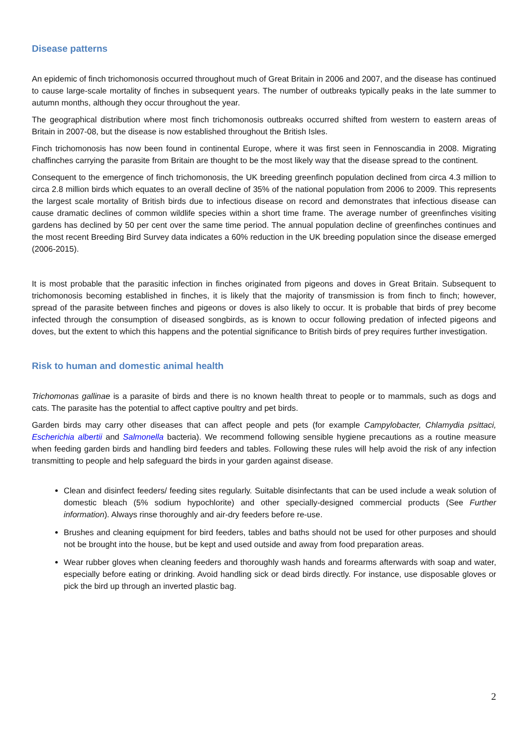Disease patterns
An epidemic of finch trichomonosis occurred throughout much of Great Britain in 2006 and 2007, and the disease has continued to cause large-scale mortality of finches in subsequent years. The number of outbreaks typically peaks in the late summer to autumn months, although they occur throughout the year.
The geographical distribution where most finch trichomonosis outbreaks occurred shifted from western to eastern areas of Britain in 2007-08, but the disease is now established throughout the British Isles.
Finch trichomonosis has now been found in continental Europe, where it was first seen in Fennoscandia in 2008. Migrating chaffinches carrying the parasite from Britain are thought to be the most likely way that the disease spread to the continent.
Consequent to the emergence of finch trichomonosis, the UK breeding greenfinch population declined from circa 4.3 million to circa 2.8 million birds which equates to an overall decline of 35% of the national population from 2006 to 2009. This represents the largest scale mortality of British birds due to infectious disease on record and demonstrates that infectious disease can cause dramatic declines of common wildlife species within a short time frame. The average number of greenfinches visiting gardens has declined by 50 per cent over the same time period. The annual population decline of greenfinches continues and the most recent Breeding Bird Survey data indicates a 60% reduction in the UK breeding population since the disease emerged (2006-2015).
It is most probable that the parasitic infection in finches originated from pigeons and doves in Great Britain. Subsequent to trichomonosis becoming established in finches, it is likely that the majority of transmission is from finch to finch; however, spread of the parasite between finches and pigeons or doves is also likely to occur. It is probable that birds of prey become infected through the consumption of diseased songbirds, as is known to occur following predation of infected pigeons and doves, but the extent to which this happens and the potential significance to British birds of prey requires further investigation.
Risk to human and domestic animal health
Trichomonas gallinae is a parasite of birds and there is no known health threat to people or to mammals, such as dogs and cats. The parasite has the potential to affect captive poultry and pet birds.
Garden birds may carry other diseases that can affect people and pets (for example Campylobacter, Chlamydia psittaci, Escherichia albertii and Salmonella bacteria). We recommend following sensible hygiene precautions as a routine measure when feeding garden birds and handling bird feeders and tables. Following these rules will help avoid the risk of any infection transmitting to people and help safeguard the birds in your garden against disease.
Clean and disinfect feeders/ feeding sites regularly. Suitable disinfectants that can be used include a weak solution of domestic bleach (5% sodium hypochlorite) and other specially-designed commercial products (See Further information). Always rinse thoroughly and air-dry feeders before re-use.
Brushes and cleaning equipment for bird feeders, tables and baths should not be used for other purposes and should not be brought into the house, but be kept and used outside and away from food preparation areas.
Wear rubber gloves when cleaning feeders and thoroughly wash hands and forearms afterwards with soap and water, especially before eating or drinking. Avoid handling sick or dead birds directly. For instance, use disposable gloves or pick the bird up through an inverted plastic bag.
2